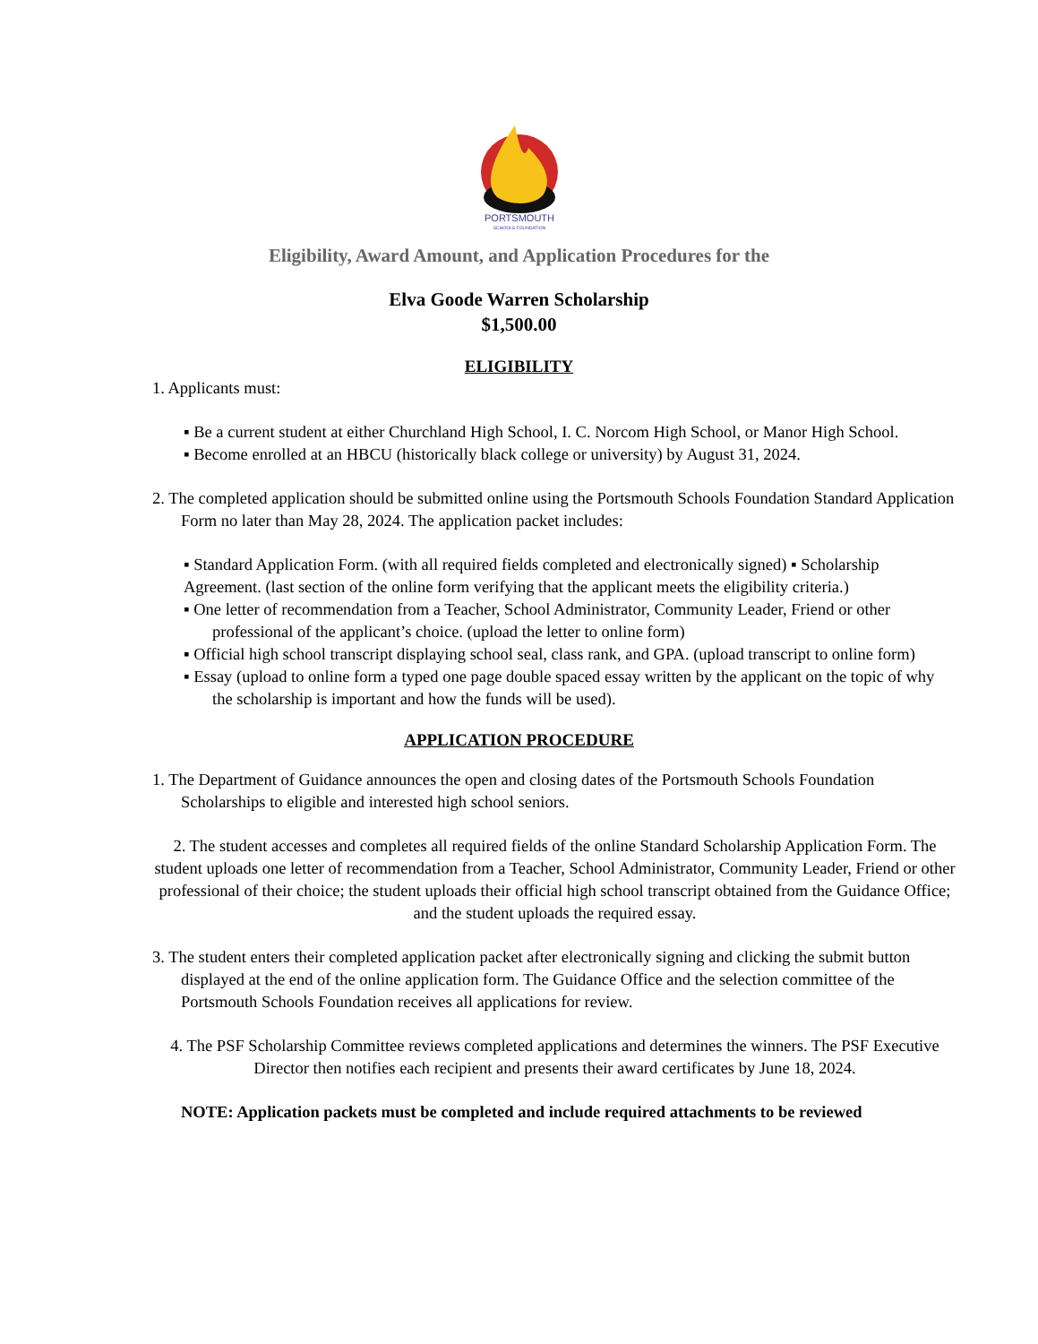PORTSMOUTH
SCHOOLS FOUNDATION
Eligibility, Award Amount, and Application Procedures for the
Elva Goode Warren Scholarship
$1,500.00
ELIGIBILITY
1. Applicants must:
▪ Be a current student at either Churchland High School, I. C. Norcom High School, or Manor High School.
▪ Become enrolled at an HBCU (historically black college or university) by August 31, 2024.
2. The completed application should be submitted online using the Portsmouth Schools Foundation Standard Application Form no later than May 28, 2024. The application packet includes:
▪ Standard Application Form. (with all required fields completed and electronically signed) ▪ Scholarship Agreement. (last section of the online form verifying that the applicant meets the eligibility criteria.)
▪ One letter of recommendation from a Teacher, School Administrator, Community Leader, Friend or other professional of the applicant’s choice. (upload the letter to online form)
▪ Official high school transcript displaying school seal, class rank, and GPA. (upload transcript to online form)
▪ Essay (upload to online form a typed one page double spaced essay written by the applicant on the topic of why the scholarship is important and how the funds will be used).
APPLICATION PROCEDURE
1. The Department of Guidance announces the open and closing dates of the Portsmouth Schools Foundation Scholarships to eligible and interested high school seniors.
2. The student accesses and completes all required fields of the online Standard Scholarship Application Form. The student uploads one letter of recommendation from a Teacher, School Administrator, Community Leader, Friend or other professional of their choice; the student uploads their official high school transcript obtained from the Guidance Office; and the student uploads the required essay.
3. The student enters their completed application packet after electronically signing and clicking the submit button displayed at the end of the online application form. The Guidance Office and the selection committee of the Portsmouth Schools Foundation receives all applications for review.
4. The PSF Scholarship Committee reviews completed applications and determines the winners. The PSF Executive Director then notifies each recipient and presents their award certificates by June 18, 2024.
NOTE: Application packets must be completed and include required attachments to be reviewed